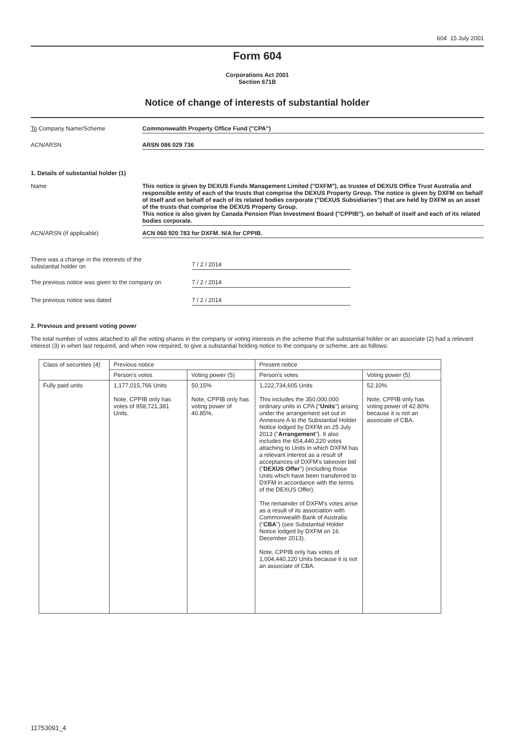604 15 July 2001
Form 604
Corporations Act 2001
Section 671B
Notice of change of interests of substantial holder
To Company Name/Scheme Commonwealth Property Office Fund ("CPA")
ACN/ARSN ARSN 086 029 736
1. Details of substantial holder (1)
Name This notice is given by DEXUS Funds Management Limited ("DXFM"), as trustee of DEXUS Office Trust Australia and responsible entity of each of the trusts that comprise the DEXUS Property Group. The notice is given by DXFM on behalf of itself and on behalf of each of its related bodies corporate ("DEXUS Subsidiaries") that are held by DXFM as an asset of the trusts that comprise the DEXUS Property Group.
This notice is also given by Canada Pension Plan Investment Board ("CPPIB"), on behalf of itself and each of its related bodies corporate.
ACN/ARSN (if applicable) ACN 060 920 783 for DXFM. N/A for CPPIB.
There was a change in the interests of the
substantial holder on
7 / 2 / 2014
The previous notice was given to the company on
7 / 2 / 2014
The previous notice was dated 7 / 2 / 2014
2. Previous and present voting power
The total number of votes attached to all the voting shares in the company or voting interests in the scheme that the substantial holder or an associate (2) had a relevant interest (3) in when last required, and when now required, to give a substantial holding notice to the company or scheme, are as follows:
| Class of securities (4) | Previous notice | | Present notice | |
| --- | --- | --- | --- | --- |
| | Person's votes | Voting power (5) | Person's votes | Voting power (5) |
| Fully paid units | 1,177,015,766 Units Note, CPPIB only has votes of 958,721,381 Units. | 50.15% Note, CPPIB only has voting power of 40.85%. | 1,222,734,605 Units This includes the 350,000,000 ordinary units in CPA (" Units ") arising under the arrangement set out in Annexure A to the Substantial Holder Notice lodged by DXFM on 25 July 2013 (" Arrangement "). It also includes the 654,440,220 votes attaching to Units in which DXFM has a relevant interest as a result of acceptances of DXFM's takeover bid (" DEXUS Offer ") (including those Units which have been transferred to DXFM in accordance with the terms of the DEXUS Offer). The remainder of DXFM's votes arise as a result of its association with Commonwealth Bank of Australia (" CBA ") (see Substantial Holder Notice lodged by DXFM on 16 December 2013). Note, CPPIB only has votes of 1,004,440,220 Units because it is not an associate of CBA. | 52.10% Note, CPPIB only has voting power of 42.80% because it is not an associate of CBA. |
11753091_4